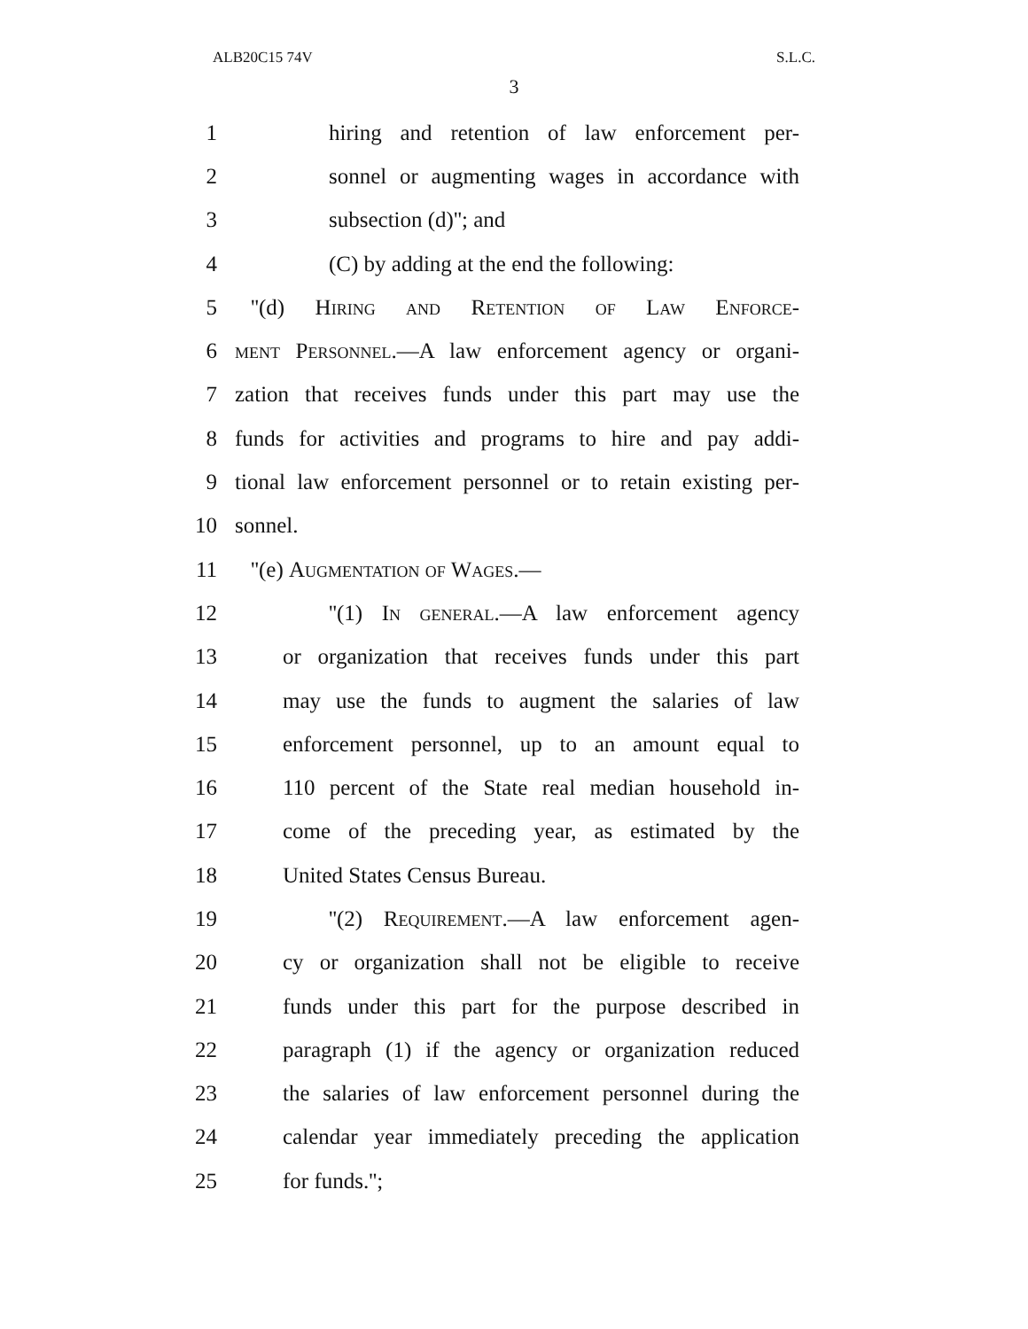ALB20C15 74V S.L.C.
3
1 hiring and retention of law enforcement per-
2 sonnel or augmenting wages in accordance with
3 subsection (d)''; and
4 (C) by adding at the end the following:
5 ''(d) Hiring and Retention of Law Enforce-
6 ment Personnel.—A law enforcement agency or organi-
7 zation that receives funds under this part may use the
8 funds for activities and programs to hire and pay addi-
9 tional law enforcement personnel or to retain existing per-
10 sonnel.
11 ''(e) Augmentation of Wages.—
12 ''(1) In general.—A law enforcement agency
13 or organization that receives funds under this part
14 may use the funds to augment the salaries of law
15 enforcement personnel, up to an amount equal to
16 110 percent of the State real median household in-
17 come of the preceding year, as estimated by the
18 United States Census Bureau.
19 ''(2) Requirement.—A law enforcement agen-
20 cy or organization shall not be eligible to receive
21 funds under this part for the purpose described in
22 paragraph (1) if the agency or organization reduced
23 the salaries of law enforcement personnel during the
24 calendar year immediately preceding the application
25 for funds.'';